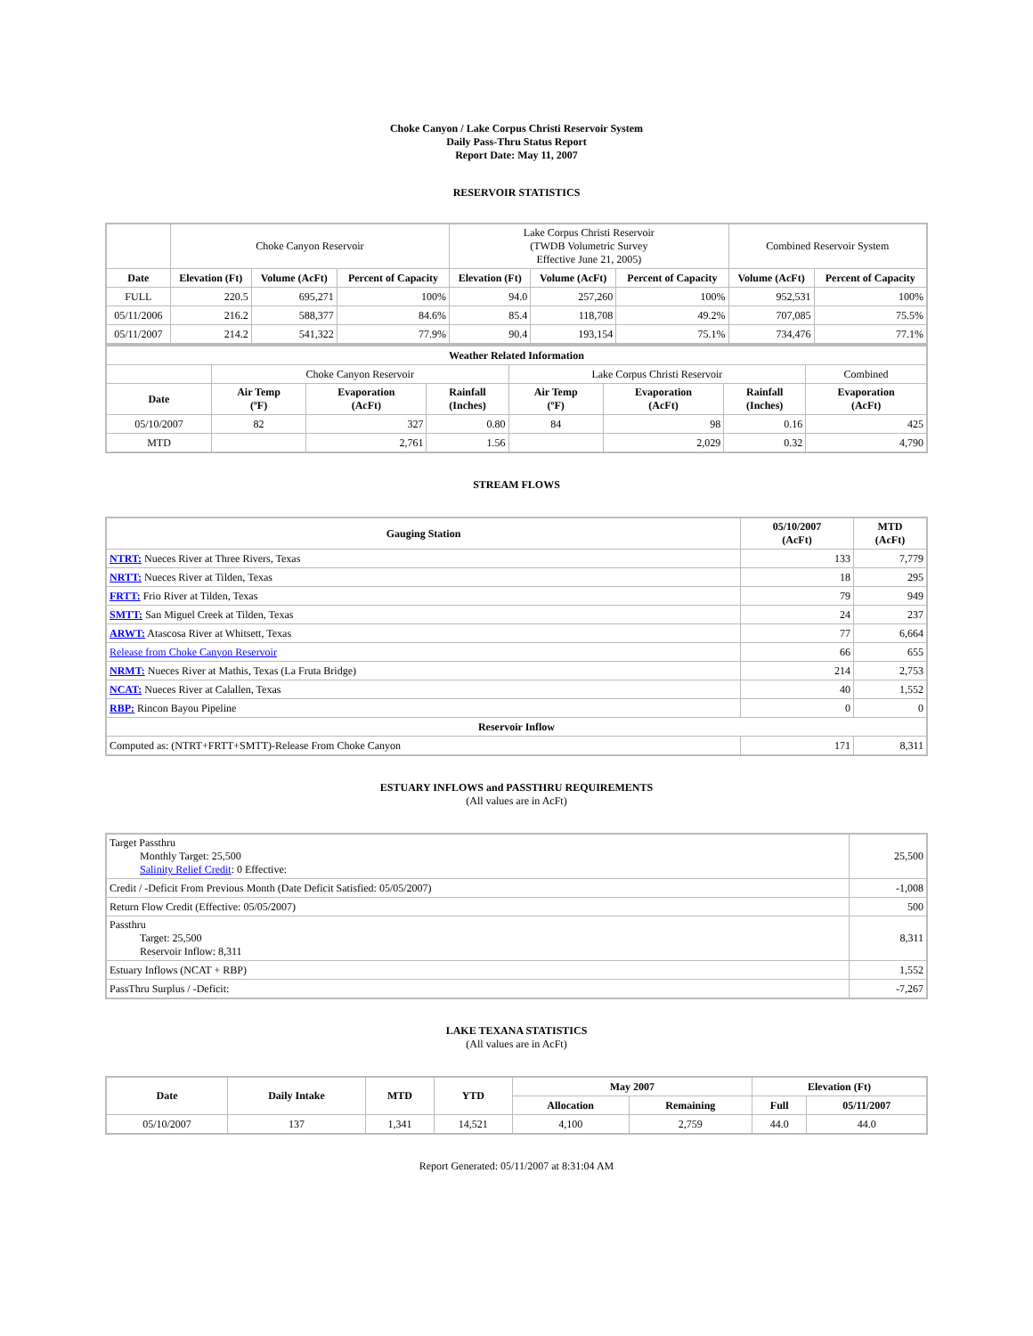Choke Canyon / Lake Corpus Christi Reservoir System
Daily Pass-Thru Status Report
Report Date: May 11, 2007
RESERVOIR STATISTICS
| | Choke Canyon Reservoir | | | Lake Corpus Christi Reservoir (TWDB Volumetric Survey Effective June 21, 2005) | | | Combined Reservoir System | |
| Date | Elevation (Ft) | Volume (AcFt) | Percent of Capacity | Elevation (Ft) | Volume (AcFt) | Percent of Capacity | Volume (AcFt) | Percent of Capacity |
| FULL | 220.5 | 695,271 | 100% | 94.0 | 257,260 | 100% | 952,531 | 100% |
| 05/11/2006 | 216.2 | 588,377 | 84.6% | 85.4 | 118,708 | 49.2% | 707,085 | 75.5% |
| 05/11/2007 | 214.2 | 541,322 | 77.9% | 90.4 | 193,154 | 75.1% | 734,476 | 77.1% |
| Weather Related Information | | | | | | | |
| --- | --- | --- | --- | --- | --- | --- | --- |
| | Choke Canyon Reservoir | | | Lake Corpus Christi Reservoir | | | Combined |
| Date | Air Temp (ºF) | Evaporation (AcFt) | Rainfall (Inches) | Air Temp (ºF) | Evaporation (AcFt) | Rainfall (Inches) | Evaporation (AcFt) |
| 05/10/2007 | 82 | 327 | 0.80 | 84 | 98 | 0.16 | 425 |
| MTD | | 2,761 | 1.56 | | 2,029 | 0.32 | 4,790 |
STREAM FLOWS
| Gauging Station | 05/10/2007 (AcFt) | MTD (AcFt) |
| --- | --- | --- |
| NTRT: Nueces River at Three Rivers, Texas | 133 | 7,779 |
| NRTT: Nueces River at Tilden, Texas | 18 | 295 |
| FRTT: Frio River at Tilden, Texas | 79 | 949 |
| SMTT: San Miguel Creek at Tilden, Texas | 24 | 237 |
| ARWT: Atascosa River at Whitsett, Texas | 77 | 6,664 |
| Release from Choke Canyon Reservoir | 66 | 655 |
| NRMT: Nueces River at Mathis, Texas (La Fruta Bridge) | 214 | 2,753 |
| NCAT: Nueces River at Calallen, Texas | 40 | 1,552 |
| RBP: Rincon Bayou Pipeline | 0 | 0 |
| Reservoir Inflow | | |
| Computed as: (NTRT+FRTT+SMTT)-Release From Choke Canyon | 171 | 8,311 |
ESTUARY INFLOWS and PASSTHRU REQUIREMENTS
(All values are in AcFt)
| Target Passthru Monthly Target: 25,500 Salinity Relief Credit : 0 Effective: | 25,500 |
| Credit / -Deficit From Previous Month (Date Deficit Satisfied: 05/05/2007) | -1,008 |
| Return Flow Credit (Effective: 05/05/2007) | 500 |
| Passthru Target: 25,500 Reservoir Inflow: 8,311 | 8,311 |
| Estuary Inflows (NCAT + RBP) | 1,552 |
| PassThru Surplus / -Deficit: | -7,267 |
LAKE TEXANA STATISTICS
(All values are in AcFt)
| Date | Daily Intake | MTD | YTD | May 2007 | | Elevation (Ft) | |
| --- | --- | --- | --- | --- | --- | --- | --- |
| | | | | Allocation | Remaining | Full | 05/11/2007 |
| 05/10/2007 | 137 | 1,341 | 14,521 | 4,100 | 2,759 | 44.0 | 44.0 |
Report Generated: 05/11/2007 at 8:31:04 AM